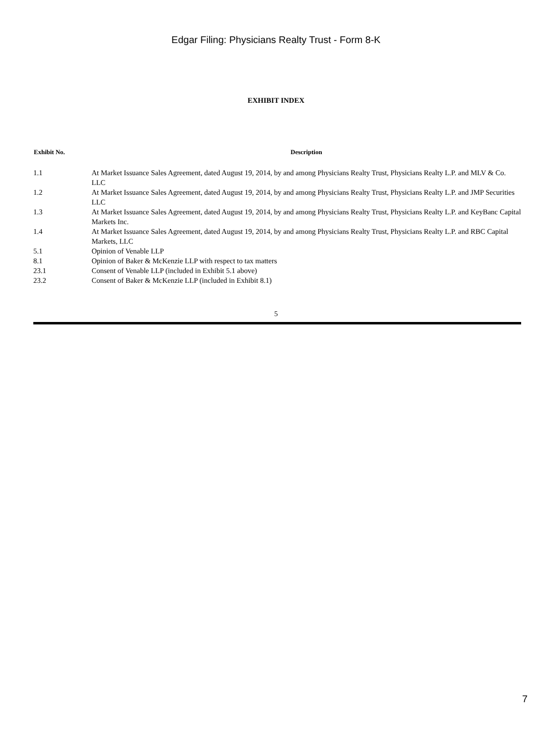Edgar Filing: Physicians Realty Trust - Form 8-K
EXHIBIT INDEX
| Exhibit No. | Description |
| --- | --- |
| 1.1 | At Market Issuance Sales Agreement, dated August 19, 2014, by and among Physicians Realty Trust, Physicians Realty L.P. and MLV & Co. LLC |
| 1.2 | At Market Issuance Sales Agreement, dated August 19, 2014, by and among Physicians Realty Trust, Physicians Realty L.P. and JMP Securities LLC |
| 1.3 | At Market Issuance Sales Agreement, dated August 19, 2014, by and among Physicians Realty Trust, Physicians Realty L.P. and KeyBanc Capital Markets Inc. |
| 1.4 | At Market Issuance Sales Agreement, dated August 19, 2014, by and among Physicians Realty Trust, Physicians Realty L.P. and RBC Capital Markets, LLC |
| 5.1 | Opinion of Venable LLP |
| 8.1 | Opinion of Baker & McKenzie LLP with respect to tax matters |
| 23.1 | Consent of Venable LLP (included in Exhibit 5.1 above) |
| 23.2 | Consent of Baker & McKenzie LLP (included in Exhibit 8.1) |
5
7